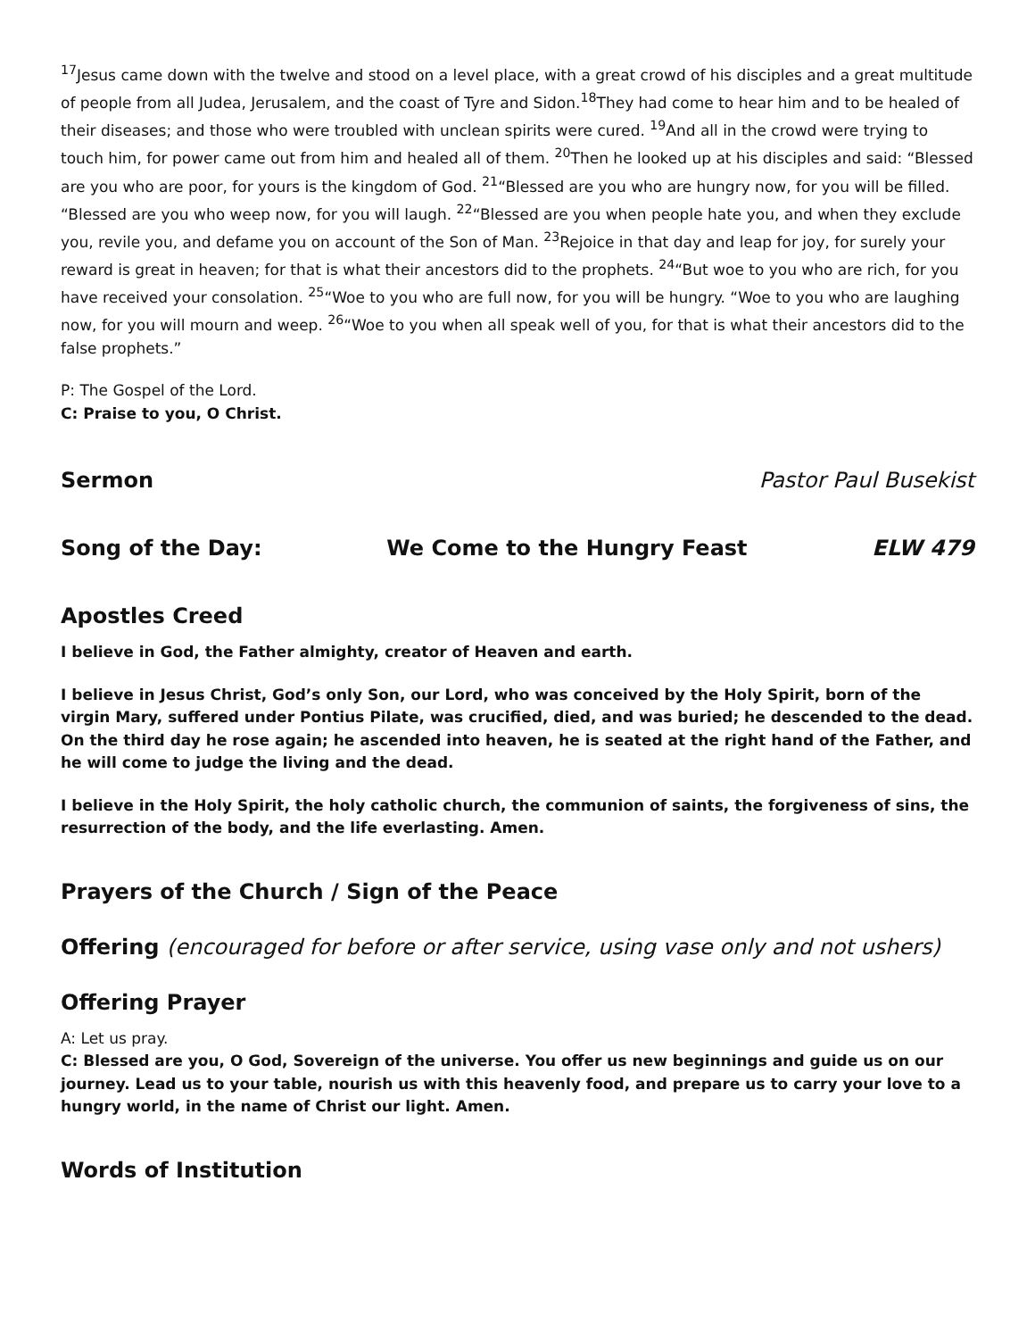<sup>17</sup> Jesus came down with the twelve and stood on a level place, with a great crowd of his disciples and a great multitude of people from all Judea, Jerusalem, and the coast of Tyre and Sidon.<sup>18</sup>They had come to hear him and to be healed of their diseases; and those who were troubled with unclean spirits were cured. <sup>19</sup>And all in the crowd were trying to touch him, for power came out from him and healed all of them. <sup>20</sup>Then he looked up at his disciples and said: “Blessed are you who are poor, for yours is the kingdom of God. <sup>21</sup>“Blessed are you who are hungry now, for you will be filled. “Blessed are you who weep now, for you will laugh. <sup>22</sup>“Blessed are you when people hate you, and when they exclude you, revile you, and defame you on account of the Son of Man. <sup>23</sup>Rejoice in that day and leap for joy, for surely your reward is great in heaven; for that is what their ancestors did to the prophets. <sup>24</sup>“But woe to you who are rich, for you have received your consolation. <sup>25</sup>“Woe to you who are full now, for you will be hungry. “Woe to you who are laughing now, for you will mourn and weep. <sup>26</sup>“Woe to you when all speak well of you, for that is what their ancestors did to the false prophets.”
P: The Gospel of the Lord.
C: Praise to you, O Christ.
Sermon Pastor Paul Busekist
Song of the Day: We Come to the Hungry Feast ELW 479
Apostles Creed
I believe in God, the Father almighty, creator of Heaven and earth.
I believe in Jesus Christ, God’s only Son, our Lord, who was conceived by the Holy Spirit, born of the virgin Mary, suffered under Pontius Pilate, was crucified, died, and was buried; he descended to the dead. On the third day he rose again; he ascended into heaven, he is seated at the right hand of the Father, and he will come to judge the living and the dead.
I believe in the Holy Spirit, the holy catholic church, the communion of saints, the forgiveness of sins, the resurrection of the body, and the life everlasting. Amen.
Prayers of the Church / Sign of the Peace
Offering (encouraged for before or after service, using vase only and not ushers)
Offering Prayer
A: Let us pray.
C: Blessed are you, O God, Sovereign of the universe. You offer us new beginnings and guide us on our journey. Lead us to your table, nourish us with this heavenly food, and prepare us to carry your love to a hungry world, in the name of Christ our light. Amen.
Words of Institution